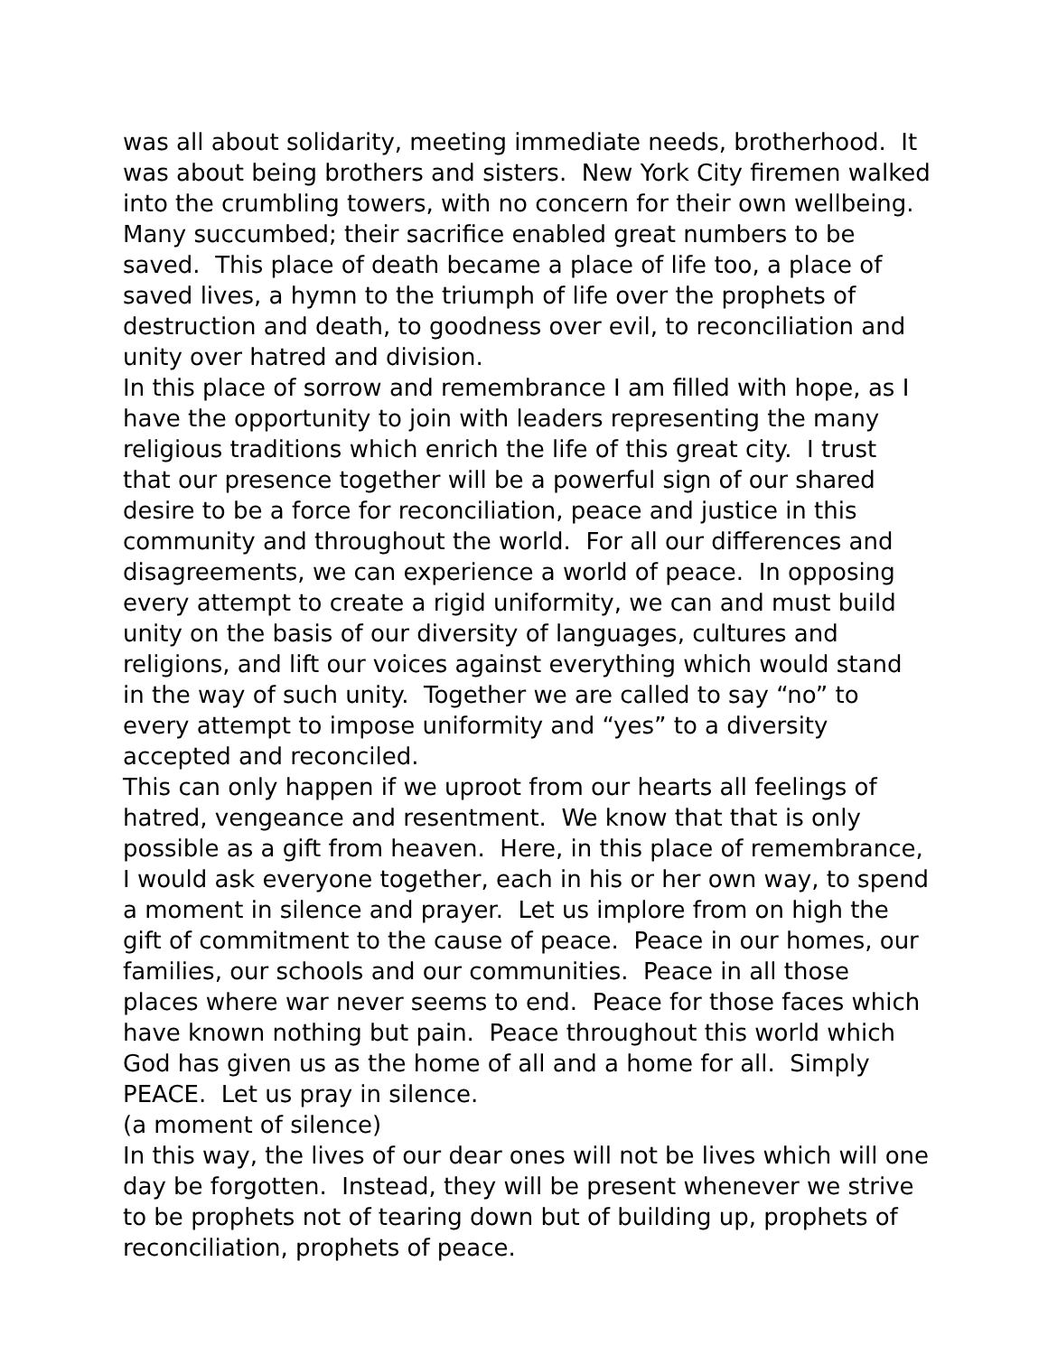was all about solidarity, meeting immediate needs, brotherhood. It was about being brothers and sisters. New York City firemen walked into the crumbling towers, with no concern for their own wellbeing. Many succumbed; their sacrifice enabled great numbers to be saved. This place of death became a place of life too, a place of saved lives, a hymn to the triumph of life over the prophets of destruction and death, to goodness over evil, to reconciliation and unity over hatred and division.
In this place of sorrow and remembrance I am filled with hope, as I have the opportunity to join with leaders representing the many religious traditions which enrich the life of this great city. I trust that our presence together will be a powerful sign of our shared desire to be a force for reconciliation, peace and justice in this community and throughout the world. For all our differences and disagreements, we can experience a world of peace. In opposing every attempt to create a rigid uniformity, we can and must build unity on the basis of our diversity of languages, cultures and religions, and lift our voices against everything which would stand in the way of such unity. Together we are called to say “no” to every attempt to impose uniformity and “yes” to a diversity accepted and reconciled.
This can only happen if we uproot from our hearts all feelings of hatred, vengeance and resentment. We know that that is only possible as a gift from heaven. Here, in this place of remembrance, I would ask everyone together, each in his or her own way, to spend a moment in silence and prayer. Let us implore from on high the gift of commitment to the cause of peace. Peace in our homes, our families, our schools and our communities. Peace in all those places where war never seems to end. Peace for those faces which have known nothing but pain. Peace throughout this world which God has given us as the home of all and a home for all. Simply PEACE. Let us pray in silence.
(a moment of silence)
In this way, the lives of our dear ones will not be lives which will one day be forgotten. Instead, they will be present whenever we strive to be prophets not of tearing down but of building up, prophets of reconciliation, prophets of peace.